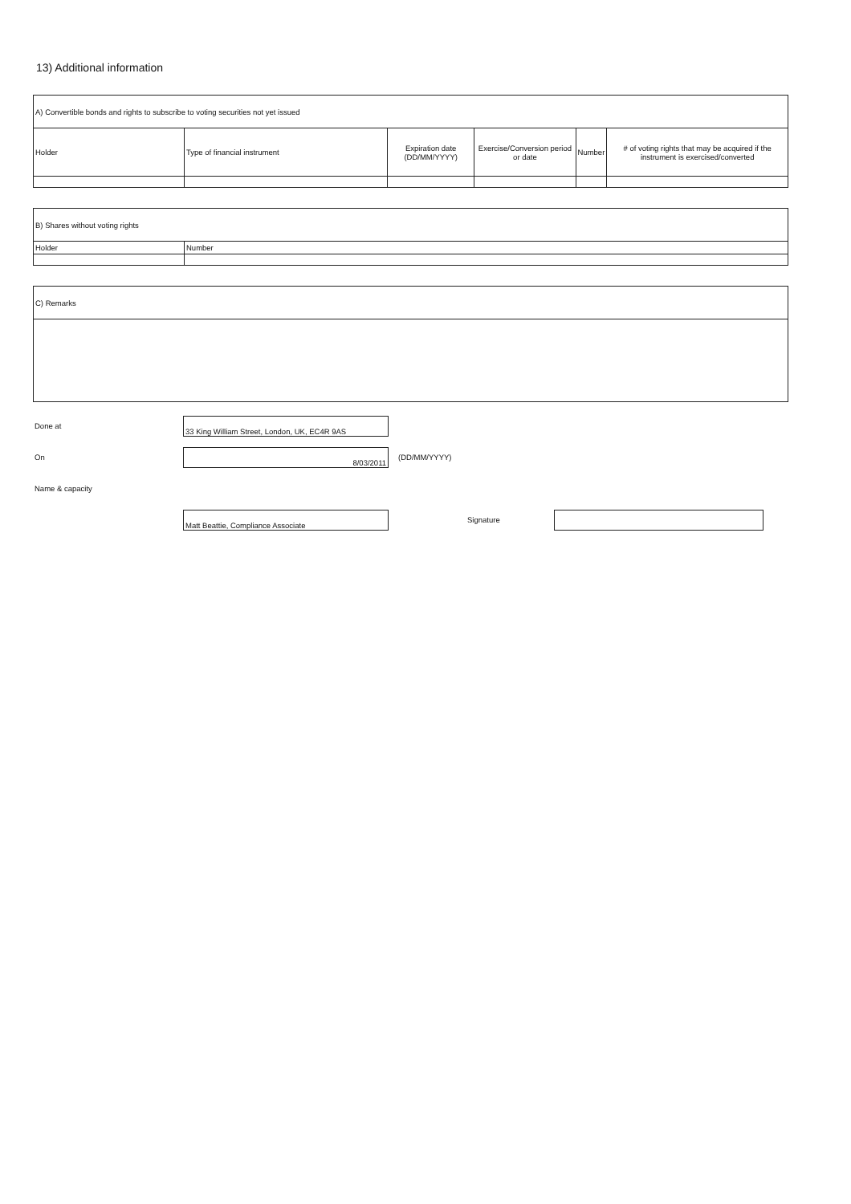13) Additional information
| A) Convertible bonds and rights to subscribe to voting securities not yet issued | | | | | |
| Holder | Type of financial instrument | Expiration date (DD/MM/YYYY) | Exercise/Conversion period or date | Number | # of voting rights that may be acquired if the instrument is exercised/converted |
| B) Shares without voting rights | |
| Holder | Number |
| C) Remarks |
Done at
33 King William Street, London, UK, EC4R 9AS
On
8/03/2011
(DD/MM/YYYY)
Name & capacity
Matt Beattie, Compliance Associate
Signature